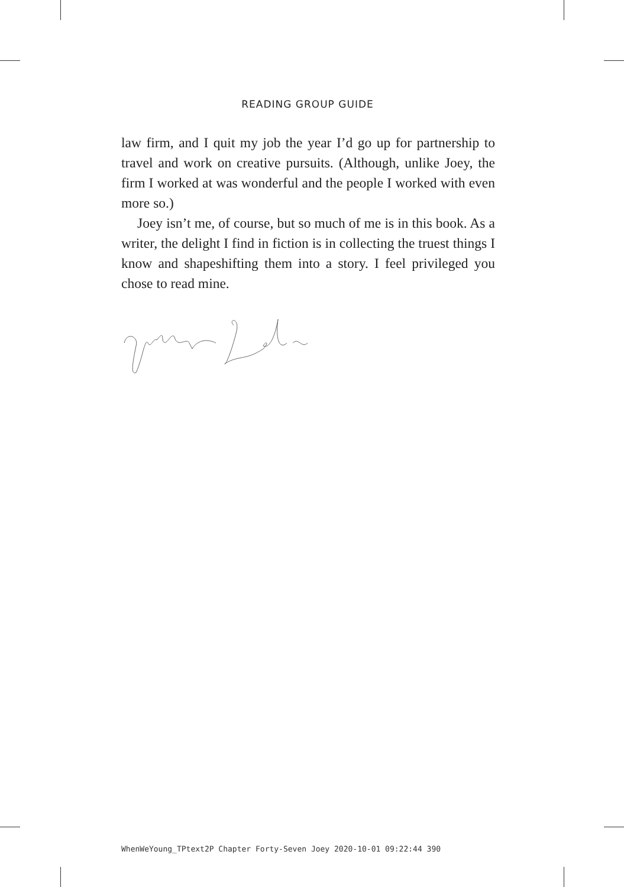READING GROUP GUIDE
law firm, and I quit my job the year I’d go up for partnership to travel and work on creative pursuits. (Although, unlike Joey, the firm I worked at was wonderful and the people I worked with even more so.)
Joey isn’t me, of course, but so much of me is in this book. As a writer, the delight I find in fiction is in collecting the truest things I know and shapeshifting them into a story. I feel privileged you chose to read mine.
WhenWeYoung_TPtext2P Chapter Forty-Seven Joey 2020-10-01 09:22:44 390